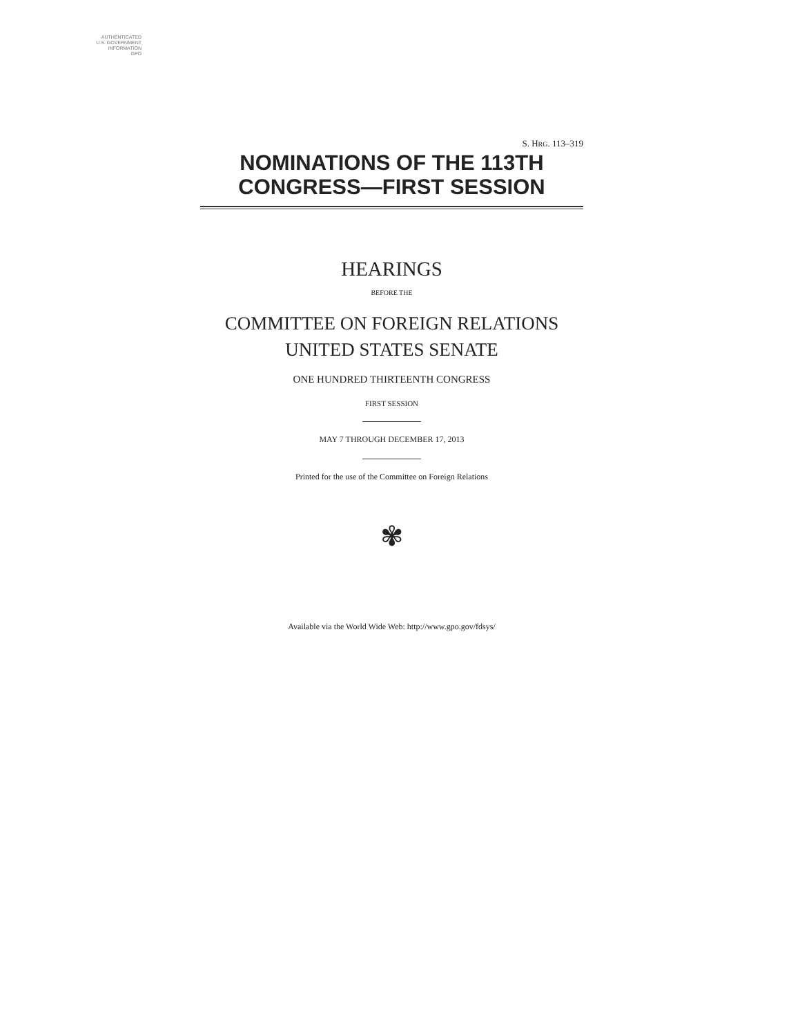AUTHENTICATED
U.S. GOVERNMENT
INFORMATION
GPO
S. HRG. 113–319
NOMINATIONS OF THE 113TH
CONGRESS—FIRST SESSION
HEARINGS
BEFORE THE
COMMITTEE ON FOREIGN RELATIONS
UNITED STATES SENATE
ONE HUNDRED THIRTEENTH CONGRESS
FIRST SESSION
MAY 7 THROUGH DECEMBER 17, 2013
Printed for the use of the Committee on Foreign Relations
✾
Available via the World Wide Web: http://www.gpo.gov/fdsys/